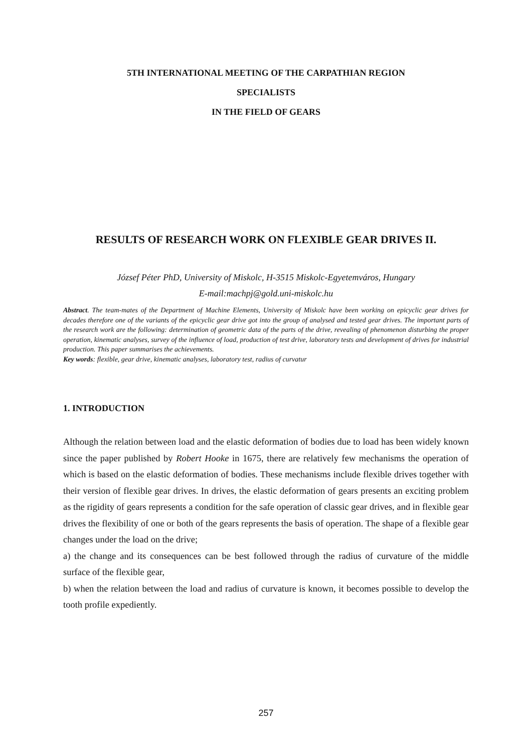5TH INTERNATIONAL MEETING OF THE CARPATHIAN REGION
SPECIALISTS
IN THE FIELD OF GEARS
RESULTS OF RESEARCH WORK ON FLEXIBLE GEAR DRIVES II.
József Péter PhD, University of Miskolc, H-3515 Miskolc-Egyetemváros, Hungary
E-mail:machpj@gold.uni-miskolc.hu
Abstract. The team-mates of the Department of Machine Elements, University of Miskolc have been working on epicyclic gear drives for decades therefore one of the variants of the epicyclic gear drive got into the group of analysed and tested gear drives. The important parts of the research work are the following: determination of geometric data of the parts of the drive, revealing of phenomenon disturbing the proper operation, kinematic analyses, survey of the influence of load, production of test drive, laboratory tests and development of drives for industrial production. This paper summarises the achievements.
Key words: flexible, gear drive, kinematic analyses, laboratory test, radius of curvatur
1. INTRODUCTION
Although the relation between load and the elastic deformation of bodies due to load has been widely known since the paper published by Robert Hooke in 1675, there are relatively few mechanisms the operation of which is based on the elastic deformation of bodies. These mechanisms include flexible drives together with their version of flexible gear drives. In drives, the elastic deformation of gears presents an exciting problem as the rigidity of gears represents a condition for the safe operation of classic gear drives, and in flexible gear drives the flexibility of one or both of the gears represents the basis of operation. The shape of a flexible gear changes under the load on the drive;
a) the change and its consequences can be best followed through the radius of curvature of the middle surface of the flexible gear,
b) when the relation between the load and radius of curvature is known, it becomes possible to develop the tooth profile expediently.
257